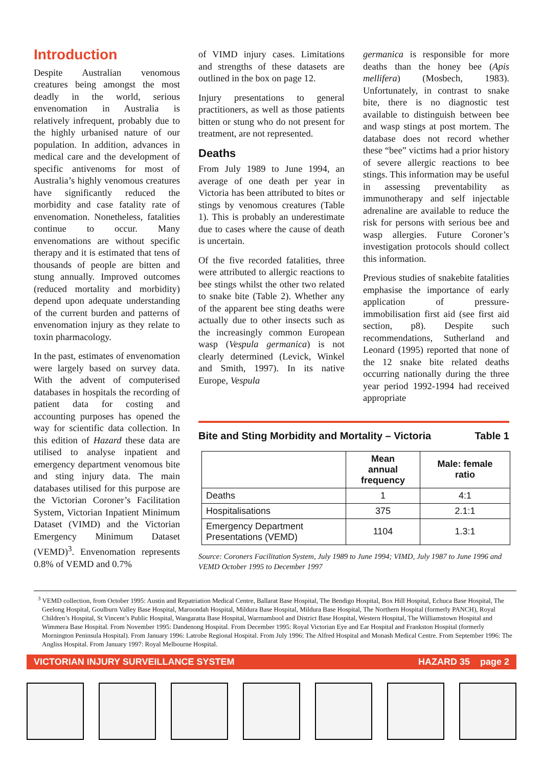Introduction
Despite Australian venomous creatures being amongst the most deadly in the world, serious envenomation in Australia is relatively infrequent, probably due to the highly urbanised nature of our population. In addition, advances in medical care and the development of specific antivenoms for most of Australia’s highly venomous creatures have significantly reduced the morbidity and case fatality rate of envenomation. Nonetheless, fatalities continue to occur. Many envenomations are without specific therapy and it is estimated that tens of thousands of people are bitten and stung annually. Improved outcomes (reduced mortality and morbidity) depend upon adequate understanding of the current burden and patterns of envenomation injury as they relate to toxin pharmacology.
In the past, estimates of envenomation were largely based on survey data. With the advent of computerised databases in hospitals the recording of patient data for costing and accounting purposes has opened the way for scientific data collection. In this edition of Hazard these data are utilised to analyse inpatient and emergency department venomous bite and sting injury data. The main databases utilised for this purpose are the Victorian Coroner’s Facilitation System, Victorian Inpatient Minimum Dataset (VIMD) and the Victorian Emergency Minimum Dataset (VEMD)<sup>3</sup>. Envenomation represents 0.8% of VEMD and 0.7%
of VIMD injury cases. Limitations and strengths of these datasets are outlined in the box on page 12.
Injury presentations to general practitioners, as well as those patients bitten or stung who do not present for treatment, are not represented.
Deaths
From July 1989 to June 1994, an average of one death per year in Victoria has been attributed to bites or stings by venomous creatures (Table 1). This is probably an underestimate due to cases where the cause of death is uncertain.
Of the five recorded fatalities, three were attributed to allergic reactions to bee stings whilst the other two related to snake bite (Table 2). Whether any of the apparent bee sting deaths were actually due to other insects such as the increasingly common European wasp (Vespula germanica) is not clearly determined (Levick, Winkel and Smith, 1997). In its native Europe, Vespula
germanica is responsible for more deaths than the honey bee (Apis mellifera) (Mosbech, 1983). Unfortunately, in contrast to snake bite, there is no diagnostic test available to distinguish between bee and wasp stings at post mortem. The database does not record whether these “bee” victims had a prior history of severe allergic reactions to bee stings. This information may be useful in assessing preventability as immunotherapy and self injectable adrenaline are available to reduce the risk for persons with serious bee and wasp allergies. Future Coroner’s investigation protocols should collect this information.
Previous studies of snakebite fatalities emphasise the importance of early application of pressure-immobilisation first aid (see first aid section, p8). Despite such recommendations, Sutherland and Leonard (1995) reported that none of the 12 snake bite related deaths occurring nationally during the three year period 1992-1994 had received appropriate
Bite and Sting Morbidity and Mortality – Victoria Table 1
| | Mean annual frequency | Male: female ratio |
| --- | --- | --- |
| Deaths | 1 | 4:1 |
| Hospitalisations | 375 | 2.1:1 |
| Emergency Department Presentations (VEMD) | 1104 | 1.3:1 |
Source: Coroners Facilitation System, July 1989 to June 1994; VIMD, July 1987 to June 1996 and VEMD October 1995 to December 1997
<sup>3</sup> VEMD collection, from October 1995: Austin and Repatriation Medical Centre, Ballarat Base Hospital, The Bendigo Hospital, Box Hill Hospital, Echuca Base Hospital, The Geelong Hospital, Goulburn Valley Base Hospital, Maroondah Hospital, Mildura Base Hospital, Mildura Base Hospital, The Northern Hospital (formerly PANCH), Royal Children’s Hospital, St Vincent’s Public Hospital, Wangaratta Base Hospital, Warrnambool and District Base Hospital, Western Hospital, The Williamstown Hospital and Wimmera Base Hospital. From November 1995: Dandenong Hospital. From December 1995: Royal Victorian Eye and Ear Hospital and Frankston Hospital (formerly Mornington Peninsula Hospital). From January 1996: Latrobe Regional Hospital. From July 1996: The Alfred Hospital and Monash Medical Centre. From September 1996: The Angliss Hospital. From January 1997: Royal Melbourne Hospital.
VICTORIAN INJURY SURVEILLANCE SYSTEM HAZARD 35 page 2